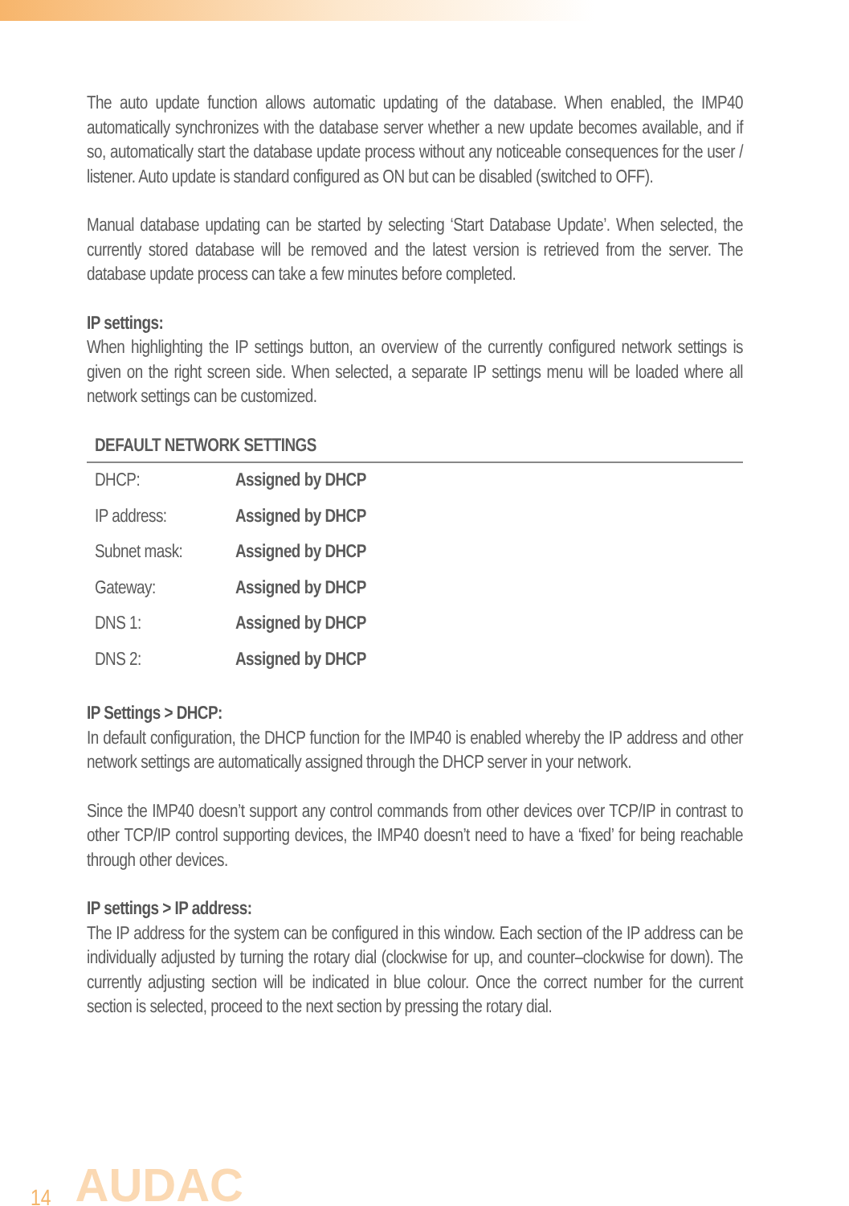The auto update function allows automatic updating of the database. When enabled, the IMP40 automatically synchronizes with the database server whether a new update becomes available, and if so, automatically start the database update process without any noticeable consequences for the user / listener. Auto update is standard configured as ON but can be disabled (switched to OFF).
Manual database updating can be started by selecting ‘Start Database Update’. When selected, the currently stored database will be removed and the latest version is retrieved from the server. The database update process can take a few minutes before completed.
IP settings:
When highlighting the IP settings button, an overview of the currently configured network settings is given on the right screen side. When selected, a separate IP settings menu will be loaded where all network settings can be customized.
| DEFAULT NETWORK SETTINGS | |
| --- | --- |
| DHCP: | Assigned by DHCP |
| IP address: | Assigned by DHCP |
| Subnet mask: | Assigned by DHCP |
| Gateway: | Assigned by DHCP |
| DNS 1: | Assigned by DHCP |
| DNS 2: | Assigned by DHCP |
IP Settings > DHCP:
In default configuration, the DHCP function for the IMP40 is enabled whereby the IP address and other network settings are automatically assigned through the DHCP server in your network.
Since the IMP40 doesn’t support any control commands from other devices over TCP/IP in contrast to other TCP/IP control supporting devices, the IMP40 doesn’t need to have a ‘fixed’ for being reachable through other devices.
IP settings > IP address:
The IP address for the system can be configured in this window. Each section of the IP address can be individually adjusted by turning the rotary dial (clockwise for up, and counter–clockwise for down). The currently adjusting section will be indicated in blue colour. Once the correct number for the current section is selected, proceed to the next section by pressing the rotary dial.
14 AUDAC